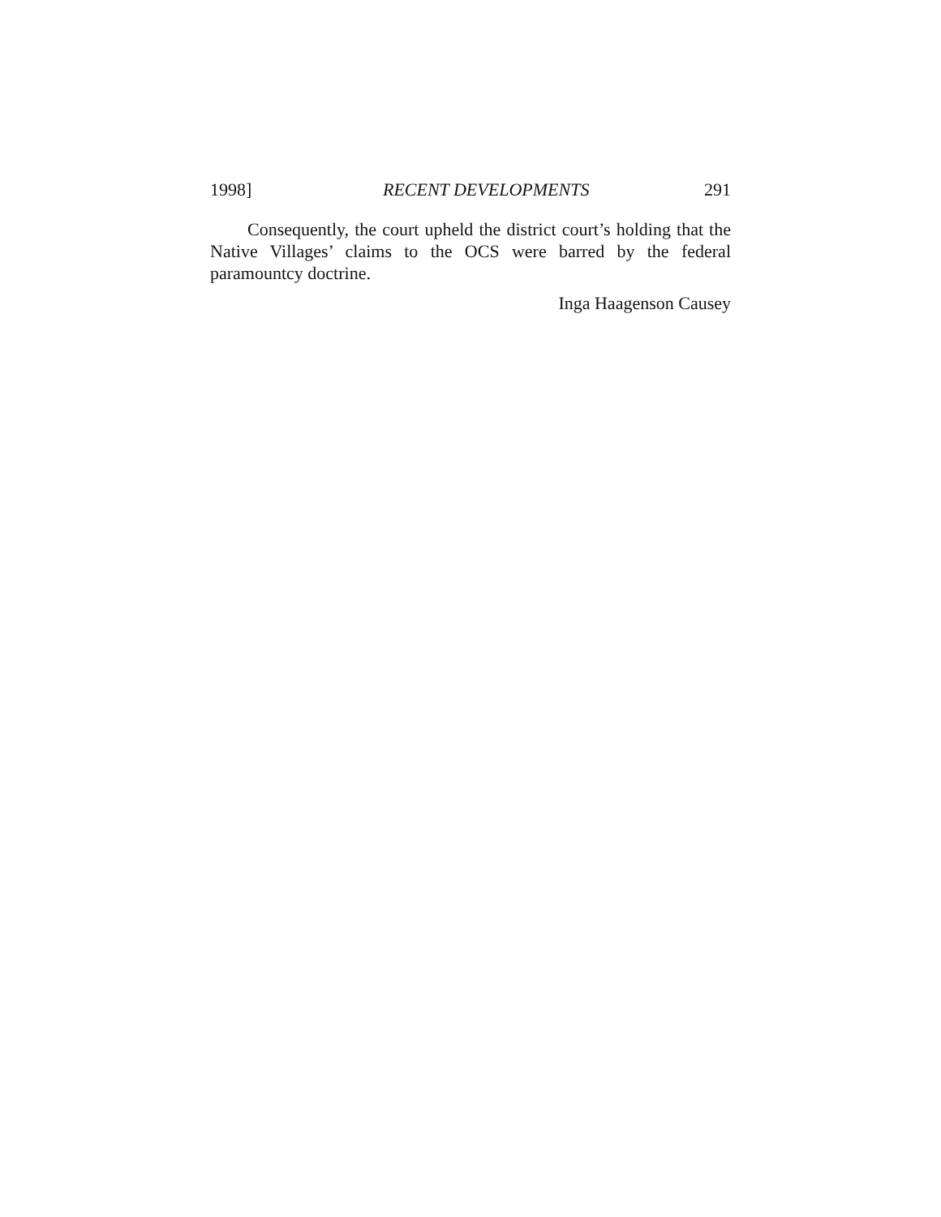1998] RECENT DEVELOPMENTS 291
Consequently, the court upheld the district court’s holding that the Native Villages’ claims to the OCS were barred by the federal paramountcy doctrine.
Inga Haagenson Causey